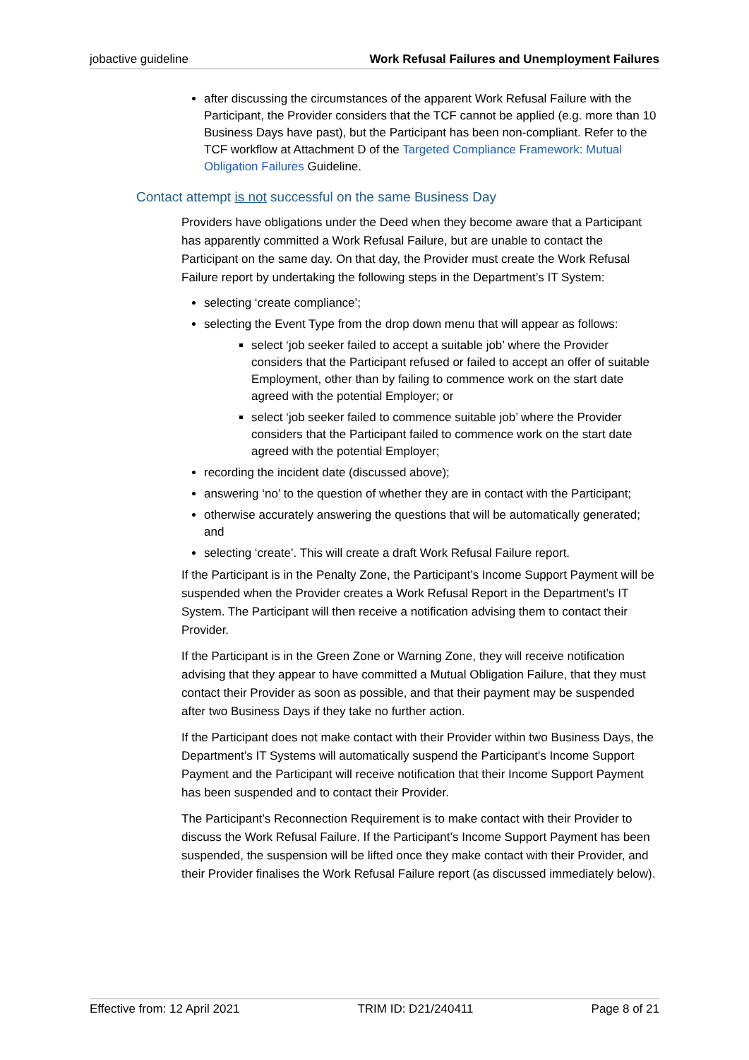jobactive guideline Work Refusal Failures and Unemployment Failures
after discussing the circumstances of the apparent Work Refusal Failure with the Participant, the Provider considers that the TCF cannot be applied (e.g. more than 10 Business Days have past), but the Participant has been non-compliant. Refer to the TCF workflow at Attachment D of the Targeted Compliance Framework: Mutual Obligation Failures Guideline.
Contact attempt is not successful on the same Business Day
Providers have obligations under the Deed when they become aware that a Participant has apparently committed a Work Refusal Failure, but are unable to contact the Participant on the same day. On that day, the Provider must create the Work Refusal Failure report by undertaking the following steps in the Department’s IT System:
selecting ‘create compliance’;
selecting the Event Type from the drop down menu that will appear as follows:
select ‘job seeker failed to accept a suitable job’ where the Provider considers that the Participant refused or failed to accept an offer of suitable Employment, other than by failing to commence work on the start date agreed with the potential Employer; or
select ‘job seeker failed to commence suitable job’ where the Provider considers that the Participant failed to commence work on the start date agreed with the potential Employer;
recording the incident date (discussed above);
answering ‘no’ to the question of whether they are in contact with the Participant;
otherwise accurately answering the questions that will be automatically generated; and
selecting ‘create’. This will create a draft Work Refusal Failure report.
If the Participant is in the Penalty Zone, the Participant’s Income Support Payment will be suspended when the Provider creates a Work Refusal Report in the Department’s IT System. The Participant will then receive a notification advising them to contact their Provider.
If the Participant is in the Green Zone or Warning Zone, they will receive notification advising that they appear to have committed a Mutual Obligation Failure, that they must contact their Provider as soon as possible, and that their payment may be suspended after two Business Days if they take no further action.
If the Participant does not make contact with their Provider within two Business Days, the Department’s IT Systems will automatically suspend the Participant’s Income Support Payment and the Participant will receive notification that their Income Support Payment has been suspended and to contact their Provider.
The Participant’s Reconnection Requirement is to make contact with their Provider to discuss the Work Refusal Failure. If the Participant’s Income Support Payment has been suspended, the suspension will be lifted once they make contact with their Provider, and their Provider finalises the Work Refusal Failure report (as discussed immediately below).
Effective from: 12 April 2021 TRIM ID: D21/240411 Page 8 of 21